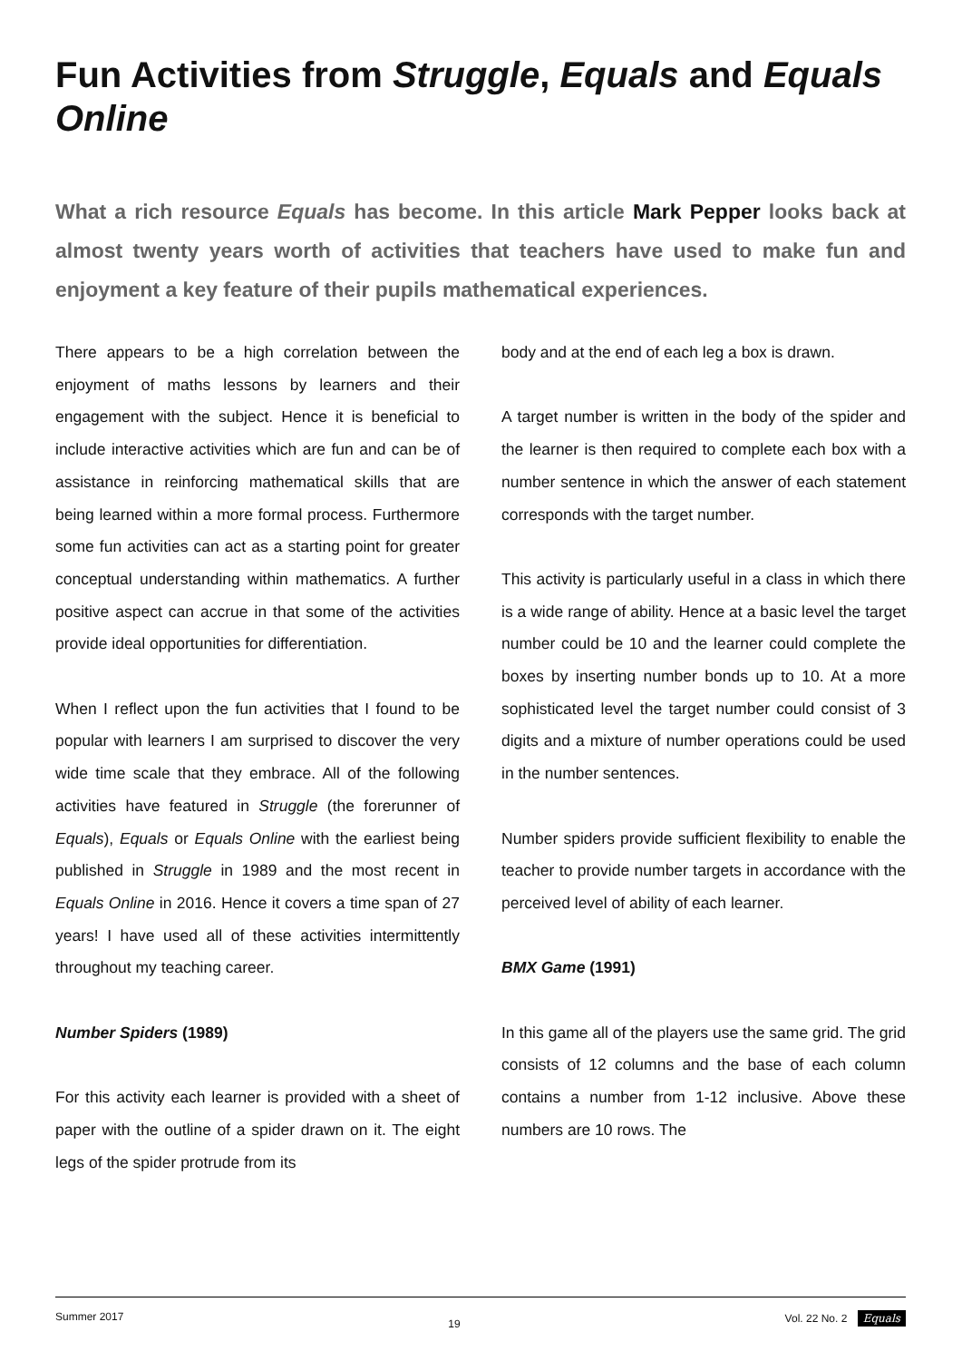Fun Activities from Struggle, Equals and Equals Online
What a rich resource Equals has become. In this article Mark Pepper looks back at almost twenty years worth of activities that teachers have used to make fun and enjoyment a key feature of their pupils mathematical experiences.
There appears to be a high correlation between the enjoyment of maths lessons by learners and their engagement with the subject. Hence it is beneficial to include interactive activities which are fun and can be of assistance in reinforcing mathematical skills that are being learned within a more formal process. Furthermore some fun activities can act as a starting point for greater conceptual understanding within mathematics. A further positive aspect can accrue in that some of the activities provide ideal opportunities for differentiation.
When I reflect upon the fun activities that I found to be popular with learners I am surprised to discover the very wide time scale that they embrace. All of the following activities have featured in Struggle (the forerunner of Equals), Equals or Equals Online with the earliest being published in Struggle in 1989 and the most recent in Equals Online in 2016. Hence it covers a time span of 27 years! I have used all of these activities intermittently throughout my teaching career.
Number Spiders (1989)
For this activity each learner is provided with a sheet of paper with the outline of a spider drawn on it. The eight legs of the spider protrude from its
body and at the end of each leg a box is drawn.
A target number is written in the body of the spider and the learner is then required to complete each box with a number sentence in which the answer of each statement corresponds with the target number.
This activity is particularly useful in a class in which there is a wide range of ability. Hence at a basic level the target number could be 10 and the learner could complete the boxes by inserting number bonds up to 10. At a more sophisticated level the target number could consist of 3 digits and a mixture of number operations could be used in the number sentences.
Number spiders provide sufficient flexibility to enable the teacher to provide number targets in accordance with the perceived level of ability of each learner.
BMX Game (1991)
In this game all of the players use the same grid. The grid consists of 12 columns and the base of each column contains a number from 1-12 inclusive. Above these numbers are 10 rows. The
Summer 2017 19 Vol. 22 No. 2 Equals